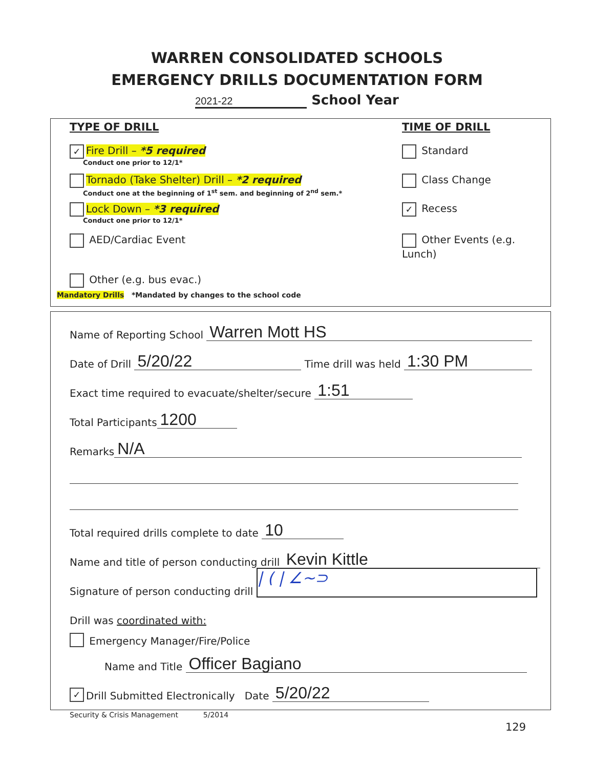WARREN CONSOLIDATED SCHOOLS
EMERGENCY DRILLS DOCUMENTATION FORM
2021-22 School Year
TYPE OF DRILL TIME OF DRILL
✓ Fire Drill – *5 required Standard
Conduct one prior to 12/1*
Tornado (Take Shelter) Drill – *2 required Class Change
Conduct one at the beginning of 1<sup>st</sup> sem. and beginning of 2<sup>nd</sup> sem.*
Lock Down – *3 required ✓ Recess
Conduct one prior to 12/1*
AED/Cardiac Event Other Events (e.g. Lunch)
Other (e.g. bus evac.)
Mandatory Drills *Mandated by changes to the school code
Name of Reporting School Warren Mott HS
Date of Drill 5/20/22 Time drill was held 1:30 PM
Exact time required to evacuate/shelter/secure 1:51
Total Participants 1200
Remarks N/A
Total required drills complete to date 10
Name and title of person conducting drill Kevin Kittle
Signature of person conducting drill | ( | ∠~⊃
Drill was coordinated with:
Emergency Manager/Fire/Police
Name and Title Officer Bagiano
✓ Drill Submitted Electronically Date 5/20/22
Security & Crisis Management 5/2014
129